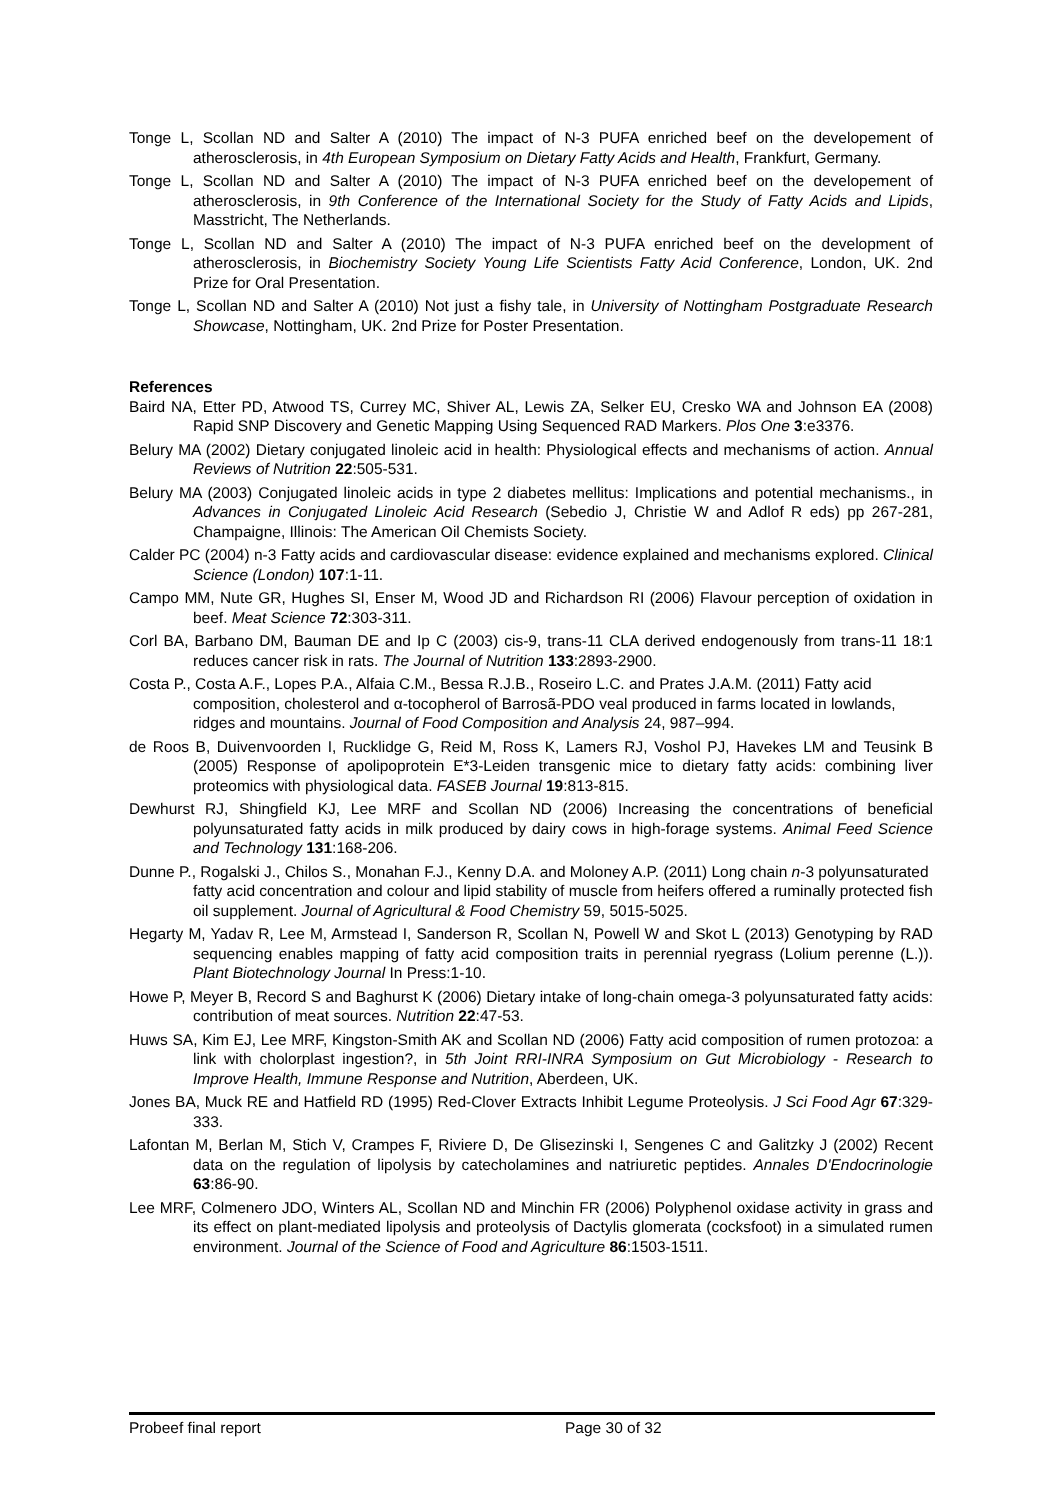Tonge L, Scollan ND and Salter A (2010) The impact of N-3 PUFA enriched beef on the developement of atherosclerosis, in 4th European Symposium on Dietary Fatty Acids and Health, Frankfurt, Germany.
Tonge L, Scollan ND and Salter A (2010) The impact of N-3 PUFA enriched beef on the developement of atherosclerosis, in 9th Conference of the International Society for the Study of Fatty Acids and Lipids, Masstricht, The Netherlands.
Tonge L, Scollan ND and Salter A (2010) The impact of N-3 PUFA enriched beef on the development of atherosclerosis, in Biochemistry Society Young Life Scientists Fatty Acid Conference, London, UK. 2nd Prize for Oral Presentation.
Tonge L, Scollan ND and Salter A (2010) Not just a fishy tale, in University of Nottingham Postgraduate Research Showcase, Nottingham, UK. 2nd Prize for Poster Presentation.
References
Baird NA, Etter PD, Atwood TS, Currey MC, Shiver AL, Lewis ZA, Selker EU, Cresko WA and Johnson EA (2008) Rapid SNP Discovery and Genetic Mapping Using Sequenced RAD Markers. Plos One 3:e3376.
Belury MA (2002) Dietary conjugated linoleic acid in health: Physiological effects and mechanisms of action. Annual Reviews of Nutrition 22:505-531.
Belury MA (2003) Conjugated linoleic acids in type 2 diabetes mellitus: Implications and potential mechanisms., in Advances in Conjugated Linoleic Acid Research (Sebedio J, Christie W and Adlof R eds) pp 267-281, Champaigne, Illinois: The American Oil Chemists Society.
Calder PC (2004) n-3 Fatty acids and cardiovascular disease: evidence explained and mechanisms explored. Clinical Science (London) 107:1-11.
Campo MM, Nute GR, Hughes SI, Enser M, Wood JD and Richardson RI (2006) Flavour perception of oxidation in beef. Meat Science 72:303-311.
Corl BA, Barbano DM, Bauman DE and Ip C (2003) cis-9, trans-11 CLA derived endogenously from trans-11 18:1 reduces cancer risk in rats. The Journal of Nutrition 133:2893-2900.
Costa P., Costa A.F., Lopes P.A., Alfaia C.M., Bessa R.J.B., Roseiro L.C. and Prates J.A.M. (2011) Fatty acid composition, cholesterol and α-tocopherol of Barrosã-PDO veal produced in farms located in lowlands, ridges and mountains. Journal of Food Composition and Analysis 24, 987–994.
de Roos B, Duivenvoorden I, Rucklidge G, Reid M, Ross K, Lamers RJ, Voshol PJ, Havekes LM and Teusink B (2005) Response of apolipoprotein E*3-Leiden transgenic mice to dietary fatty acids: combining liver proteomics with physiological data. FASEB Journal 19:813-815.
Dewhurst RJ, Shingfield KJ, Lee MRF and Scollan ND (2006) Increasing the concentrations of beneficial polyunsaturated fatty acids in milk produced by dairy cows in high-forage systems. Animal Feed Science and Technology 131:168-206.
Dunne P., Rogalski J., Chilos S., Monahan F.J., Kenny D.A. and Moloney A.P. (2011) Long chain n-3 polyunsaturated fatty acid concentration and colour and lipid stability of muscle from heifers offered a ruminally protected fish oil supplement. Journal of Agricultural & Food Chemistry 59, 5015-5025.
Hegarty M, Yadav R, Lee M, Armstead I, Sanderson R, Scollan N, Powell W and Skot L (2013) Genotyping by RAD sequencing enables mapping of fatty acid composition traits in perennial ryegrass (Lolium perenne (L.)). Plant Biotechnology Journal In Press:1-10.
Howe P, Meyer B, Record S and Baghurst K (2006) Dietary intake of long-chain omega-3 polyunsaturated fatty acids: contribution of meat sources. Nutrition 22:47-53.
Huws SA, Kim EJ, Lee MRF, Kingston-Smith AK and Scollan ND (2006) Fatty acid composition of rumen protozoa: a link with cholorplast ingestion?, in 5th Joint RRI-INRA Symposium on Gut Microbiology - Research to Improve Health, Immune Response and Nutrition, Aberdeen, UK.
Jones BA, Muck RE and Hatfield RD (1995) Red-Clover Extracts Inhibit Legume Proteolysis. J Sci Food Agr 67:329-333.
Lafontan M, Berlan M, Stich V, Crampes F, Riviere D, De Glisezinski I, Sengenes C and Galitzky J (2002) Recent data on the regulation of lipolysis by catecholamines and natriuretic peptides. Annales D'Endocrinologie 63:86-90.
Lee MRF, Colmenero JDO, Winters AL, Scollan ND and Minchin FR (2006) Polyphenol oxidase activity in grass and its effect on plant-mediated lipolysis and proteolysis of Dactylis glomerata (cocksfoot) in a simulated rumen environment. Journal of the Science of Food and Agriculture 86:1503-1511.
Probeef final report Page 30 of 32